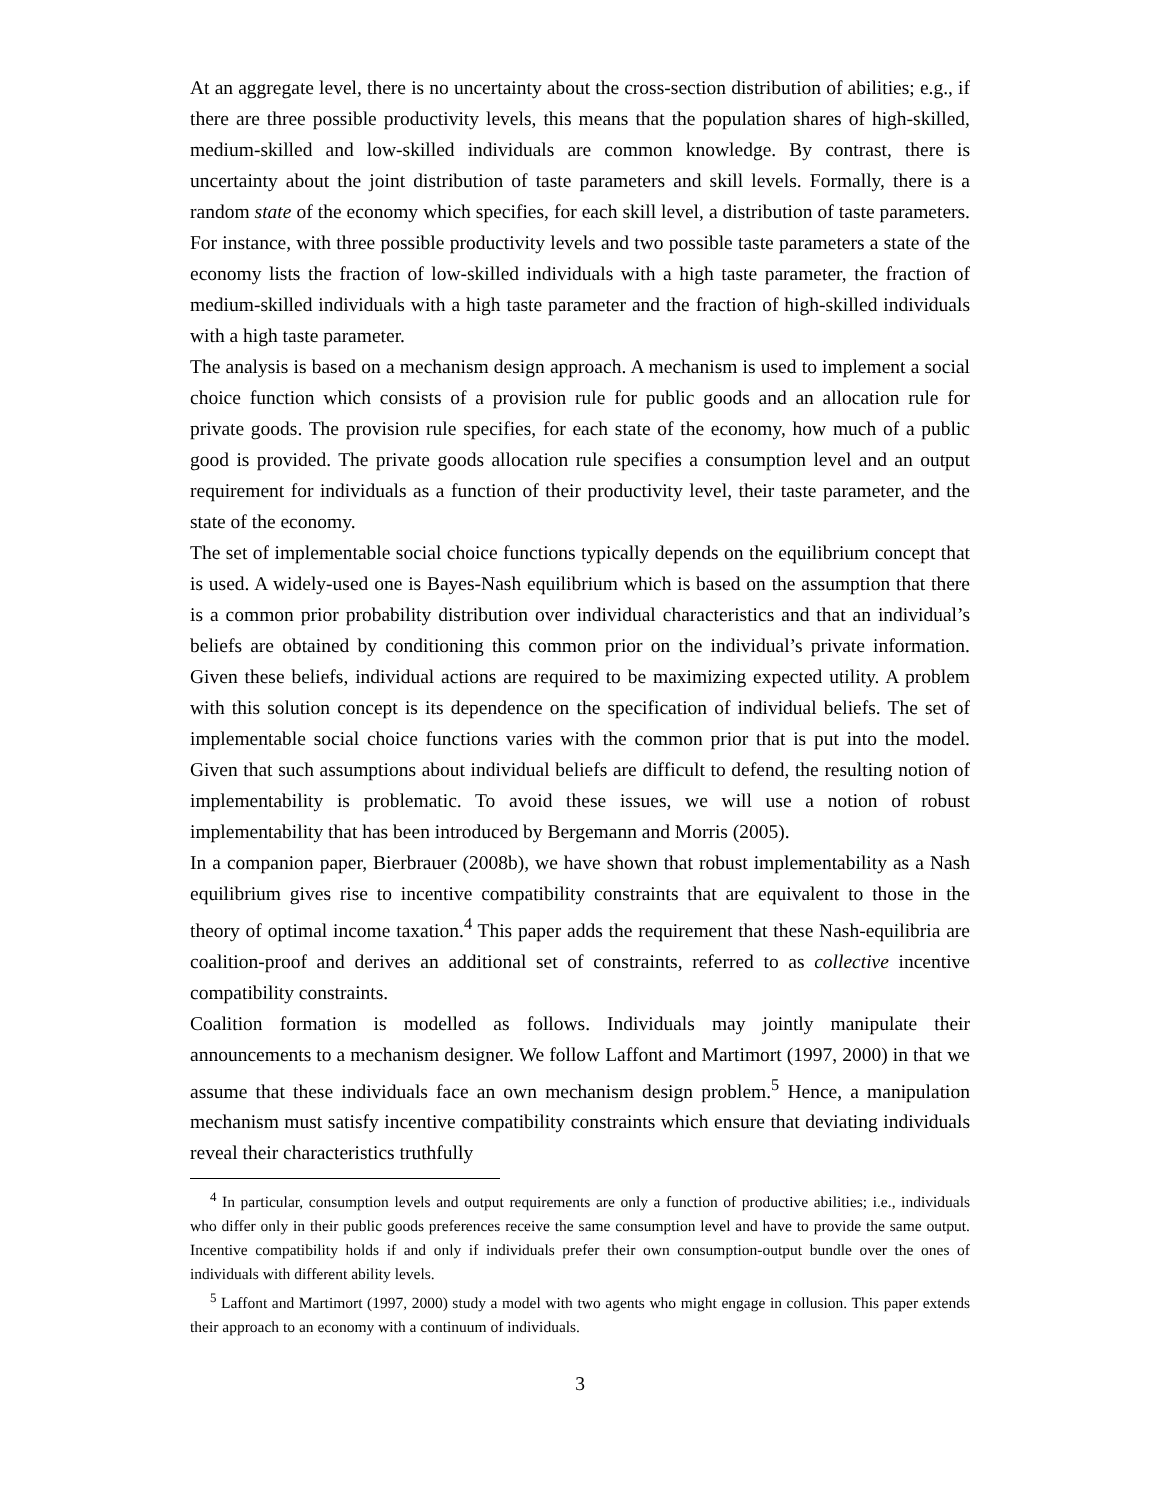At an aggregate level, there is no uncertainty about the cross-section distribution of abilities; e.g., if there are three possible productivity levels, this means that the population shares of high-skilled, medium-skilled and low-skilled individuals are common knowledge. By contrast, there is uncertainty about the joint distribution of taste parameters and skill levels. Formally, there is a random state of the economy which specifies, for each skill level, a distribution of taste parameters. For instance, with three possible productivity levels and two possible taste parameters a state of the economy lists the fraction of low-skilled individuals with a high taste parameter, the fraction of medium-skilled individuals with a high taste parameter and the fraction of high-skilled individuals with a high taste parameter.
The analysis is based on a mechanism design approach. A mechanism is used to implement a social choice function which consists of a provision rule for public goods and an allocation rule for private goods. The provision rule specifies, for each state of the economy, how much of a public good is provided. The private goods allocation rule specifies a consumption level and an output requirement for individuals as a function of their productivity level, their taste parameter, and the state of the economy.
The set of implementable social choice functions typically depends on the equilibrium concept that is used. A widely-used one is Bayes-Nash equilibrium which is based on the assumption that there is a common prior probability distribution over individual characteristics and that an individual’s beliefs are obtained by conditioning this common prior on the individual’s private information. Given these beliefs, individual actions are required to be maximizing expected utility. A problem with this solution concept is its dependence on the specification of individual beliefs. The set of implementable social choice functions varies with the common prior that is put into the model. Given that such assumptions about individual beliefs are difficult to defend, the resulting notion of implementability is problematic. To avoid these issues, we will use a notion of robust implementability that has been introduced by Bergemann and Morris (2005).
In a companion paper, Bierbrauer (2008b), we have shown that robust implementability as a Nash equilibrium gives rise to incentive compatibility constraints that are equivalent to those in the theory of optimal income taxation.<sup>4</sup> This paper adds the requirement that these Nash-equilibria are coalition-proof and derives an additional set of constraints, referred to as collective incentive compatibility constraints.
Coalition formation is modelled as follows. Individuals may jointly manipulate their announcements to a mechanism designer. We follow Laffont and Martimort (1997, 2000) in that we assume that these individuals face an own mechanism design problem.<sup>5</sup> Hence, a manipulation mechanism must satisfy incentive compatibility constraints which ensure that deviating individuals reveal their characteristics truthfully
<sup>4</sup> In particular, consumption levels and output requirements are only a function of productive abilities; i.e., individuals who differ only in their public goods preferences receive the same consumption level and have to provide the same output. Incentive compatibility holds if and only if individuals prefer their own consumption-output bundle over the ones of individuals with different ability levels.
<sup>5</sup> Laffont and Martimort (1997, 2000) study a model with two agents who might engage in collusion. This paper extends their approach to an economy with a continuum of individuals.
3